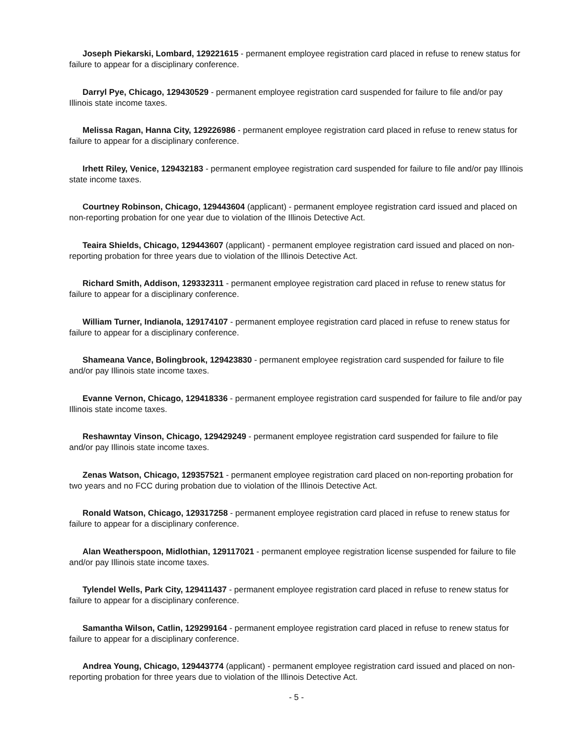Joseph Piekarski, Lombard, 129221615 - permanent employee registration card placed in refuse to renew status for failure to appear for a disciplinary conference.
Darryl Pye, Chicago, 129430529 - permanent employee registration card suspended for failure to file and/or pay Illinois state income taxes.
Melissa Ragan, Hanna City, 129226986 - permanent employee registration card placed in refuse to renew status for failure to appear for a disciplinary conference.
Irhett Riley, Venice, 129432183 - permanent employee registration card suspended for failure to file and/or pay Illinois state income taxes.
Courtney Robinson, Chicago, 129443604 (applicant) - permanent employee registration card issued and placed on non-reporting probation for one year due to violation of the Illinois Detective Act.
Teaira Shields, Chicago, 129443607 (applicant) - permanent employee registration card issued and placed on non-reporting probation for three years due to violation of the Illinois Detective Act.
Richard Smith, Addison, 129332311 - permanent employee registration card placed in refuse to renew status for failure to appear for a disciplinary conference.
William Turner, Indianola, 129174107 - permanent employee registration card placed in refuse to renew status for failure to appear for a disciplinary conference.
Shameana Vance, Bolingbrook, 129423830 - permanent employee registration card suspended for failure to file and/or pay Illinois state income taxes.
Evanne Vernon, Chicago, 129418336 - permanent employee registration card suspended for failure to file and/or pay Illinois state income taxes.
Reshawntay Vinson, Chicago, 129429249 - permanent employee registration card suspended for failure to file and/or pay Illinois state income taxes.
Zenas Watson, Chicago, 129357521 - permanent employee registration card placed on non-reporting probation for two years and no FCC during probation due to violation of the Illinois Detective Act.
Ronald Watson, Chicago, 129317258 - permanent employee registration card placed in refuse to renew status for failure to appear for a disciplinary conference.
Alan Weatherspoon, Midlothian, 129117021 - permanent employee registration license suspended for failure to file and/or pay Illinois state income taxes.
Tylendel Wells, Park City, 129411437 - permanent employee registration card placed in refuse to renew status for failure to appear for a disciplinary conference.
Samantha Wilson, Catlin, 129299164 - permanent employee registration card placed in refuse to renew status for failure to appear for a disciplinary conference.
Andrea Young, Chicago, 129443774 (applicant) - permanent employee registration card issued and placed on non-reporting probation for three years due to violation of the Illinois Detective Act.
- 5 -